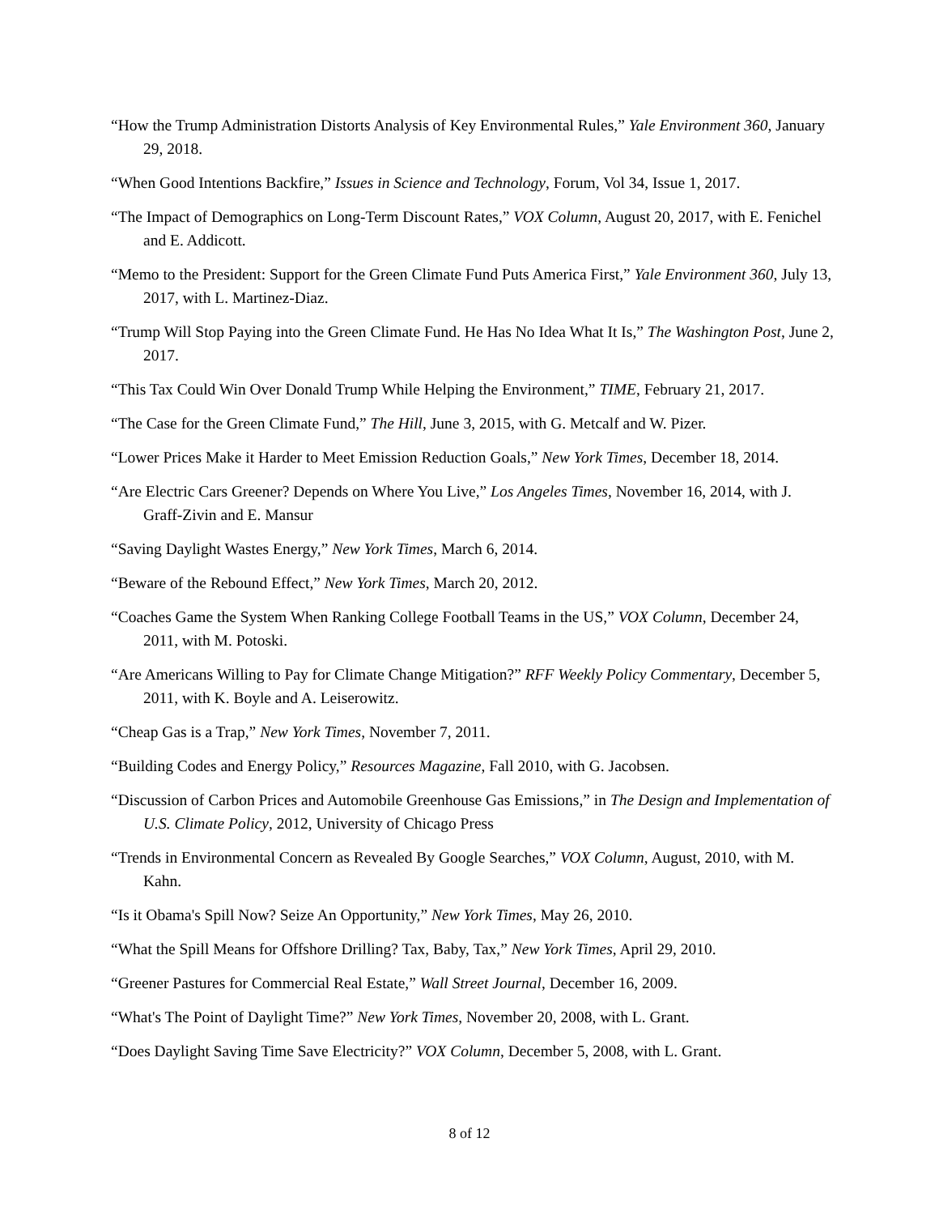“How the Trump Administration Distorts Analysis of Key Environmental Rules,” Yale Environment 360, January 29, 2018.
“When Good Intentions Backfire,” Issues in Science and Technology, Forum, Vol 34, Issue 1, 2017.
“The Impact of Demographics on Long-Term Discount Rates,” VOX Column, August 20, 2017, with E. Fenichel and E. Addicott.
“Memo to the President: Support for the Green Climate Fund Puts America First,” Yale Environment 360, July 13, 2017, with L. Martinez-Diaz.
“Trump Will Stop Paying into the Green Climate Fund. He Has No Idea What It Is,” The Washington Post, June 2, 2017.
“This Tax Could Win Over Donald Trump While Helping the Environment,” TIME, February 21, 2017.
“The Case for the Green Climate Fund,” The Hill, June 3, 2015, with G. Metcalf and W. Pizer.
“Lower Prices Make it Harder to Meet Emission Reduction Goals,” New York Times, December 18, 2014.
“Are Electric Cars Greener? Depends on Where You Live,” Los Angeles Times, November 16, 2014, with J. Graff-Zivin and E. Mansur
“Saving Daylight Wastes Energy,” New York Times, March 6, 2014.
“Beware of the Rebound Effect,” New York Times, March 20, 2012.
“Coaches Game the System When Ranking College Football Teams in the US,” VOX Column, December 24, 2011, with M. Potoski.
“Are Americans Willing to Pay for Climate Change Mitigation?” RFF Weekly Policy Commentary, December 5, 2011, with K. Boyle and A. Leiserowitz.
“Cheap Gas is a Trap,” New York Times, November 7, 2011.
“Building Codes and Energy Policy,” Resources Magazine, Fall 2010, with G. Jacobsen.
“Discussion of Carbon Prices and Automobile Greenhouse Gas Emissions,” in The Design and Implementation of U.S. Climate Policy, 2012, University of Chicago Press
“Trends in Environmental Concern as Revealed By Google Searches,” VOX Column, August, 2010, with M. Kahn.
“Is it Obama's Spill Now? Seize An Opportunity,” New York Times, May 26, 2010.
“What the Spill Means for Offshore Drilling? Tax, Baby, Tax,” New York Times, April 29, 2010.
“Greener Pastures for Commercial Real Estate,” Wall Street Journal, December 16, 2009.
“What's The Point of Daylight Time?” New York Times, November 20, 2008, with L. Grant.
“Does Daylight Saving Time Save Electricity?” VOX Column, December 5, 2008, with L. Grant.
8 of 12